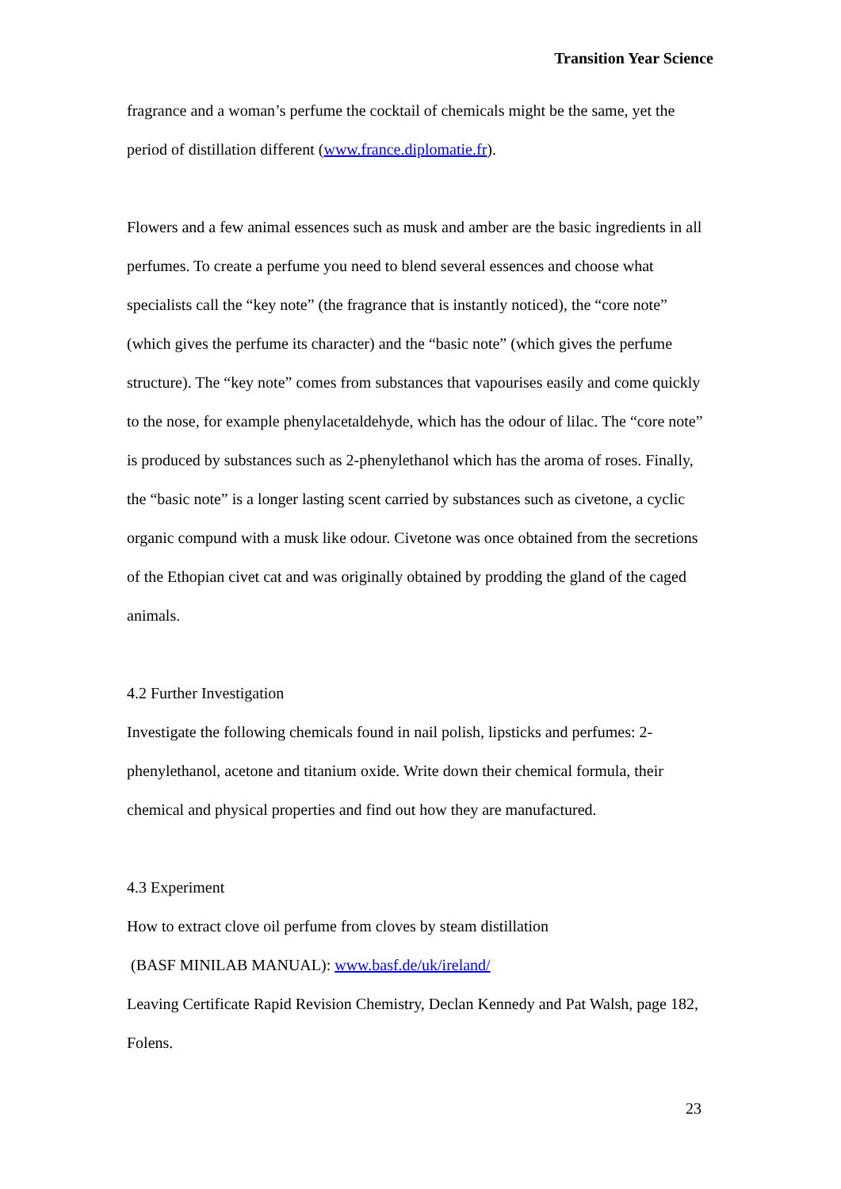Transition Year Science
fragrance and a woman’s perfume the cocktail of chemicals might be the same, yet the period of distillation different (www.france.diplomatie.fr).
Flowers and a few animal essences such as musk and amber are the basic ingredients in all perfumes. To create a perfume you need to blend several essences and choose what specialists call the “key note” (the fragrance that is instantly noticed), the “core note” (which gives the perfume its character) and the “basic note” (which gives the perfume structure). The “key note” comes from substances that vapourises easily and come quickly to the nose, for example phenylacetaldehyde, which has the odour of lilac. The “core note” is produced by substances such as 2-phenylethanol which has the aroma of roses. Finally, the “basic note” is a longer lasting scent carried by substances such as civetone, a cyclic organic compund with a musk like odour. Civetone was once obtained from the secretions of the Ethopian civet cat and was originally obtained by prodding the gland of the caged animals.
4.2 Further Investigation
Investigate the following chemicals found in nail polish, lipsticks and perfumes: 2-phenylethanol, acetone and titanium oxide. Write down their chemical formula, their chemical and physical properties and find out how they are manufactured.
4.3 Experiment
How to extract clove oil perfume from cloves by steam distillation
(BASF MINILAB MANUAL): www.basf.de/uk/ireland/
Leaving Certificate Rapid Revision Chemistry, Declan Kennedy and Pat Walsh, page 182, Folens.
23